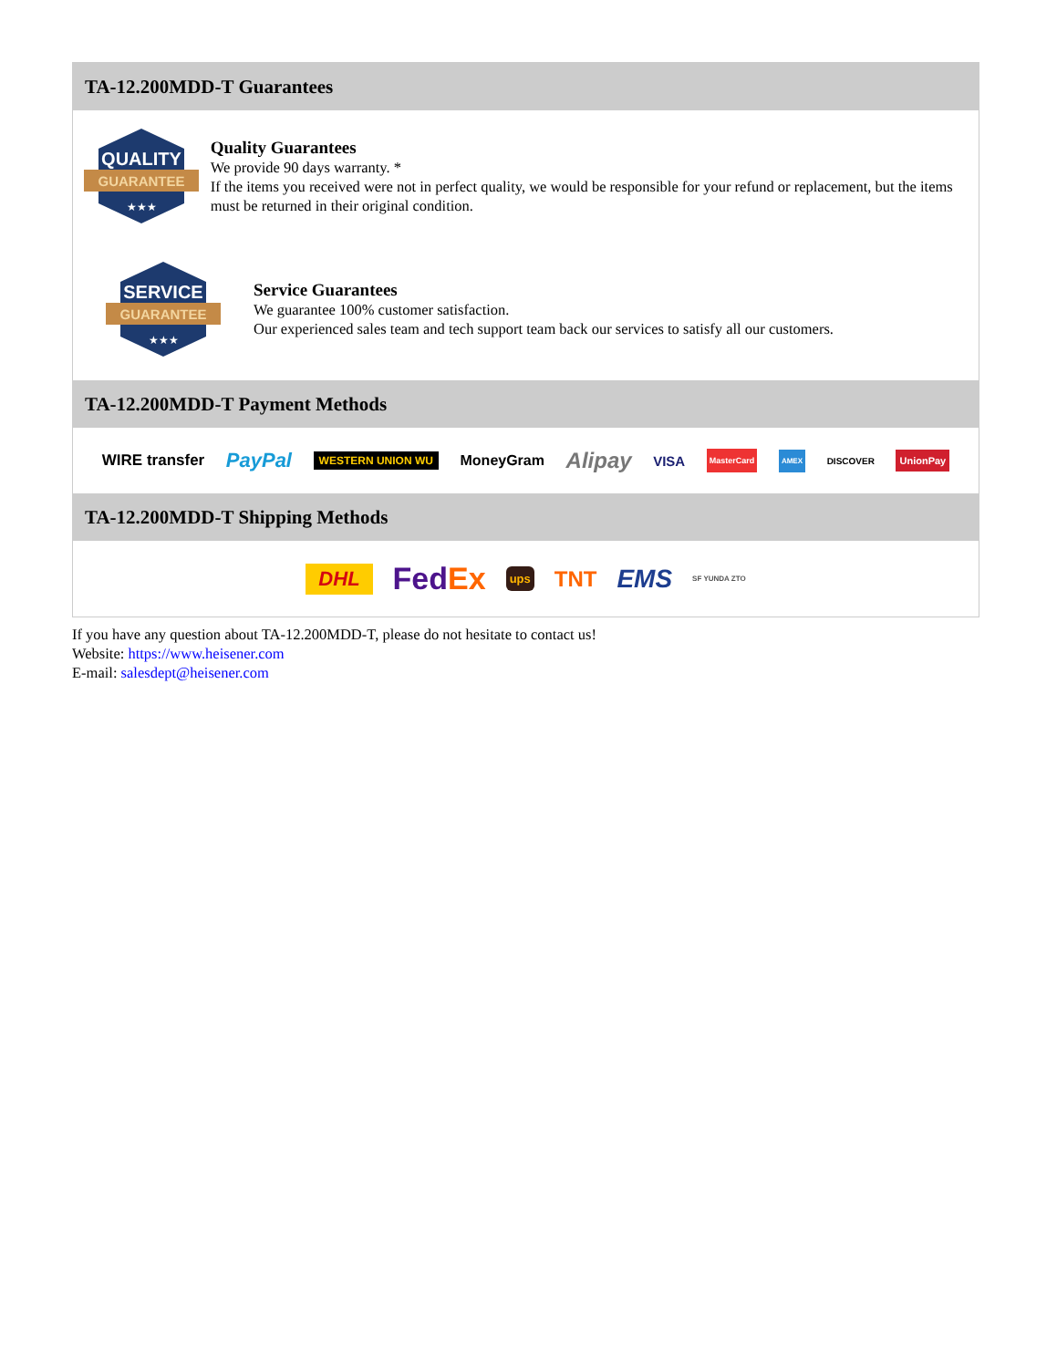TA-12.200MDD-T Guarantees
QUALITY
GUARANTEE
★★★
Quality Guarantees
We provide 90 days warranty. *
If the items you received were not in perfect quality, we would be responsible for your refund or replacement, but the items must be returned in their original condition.
SERVICE
GUARANTEE
★★★
Service Guarantees
We guarantee 100% customer satisfaction.
Our experienced sales team and tech support team back our services to satisfy all our customers.
TA-12.200MDD-T Payment Methods
WIRE transfer PayPal WESTERN UNION WU MoneyGram Alipay VISA MasterCard AMEX DISCOVER UnionPay
TA-12.200MDD-T Shipping Methods
DHL FedEx ups TNT EMS SF YUNDA ZTO
If you have any question about TA-12.200MDD-T, please do not hesitate to contact us!
Website: https://www.heisener.com
E-mail: salesdept@heisener.com